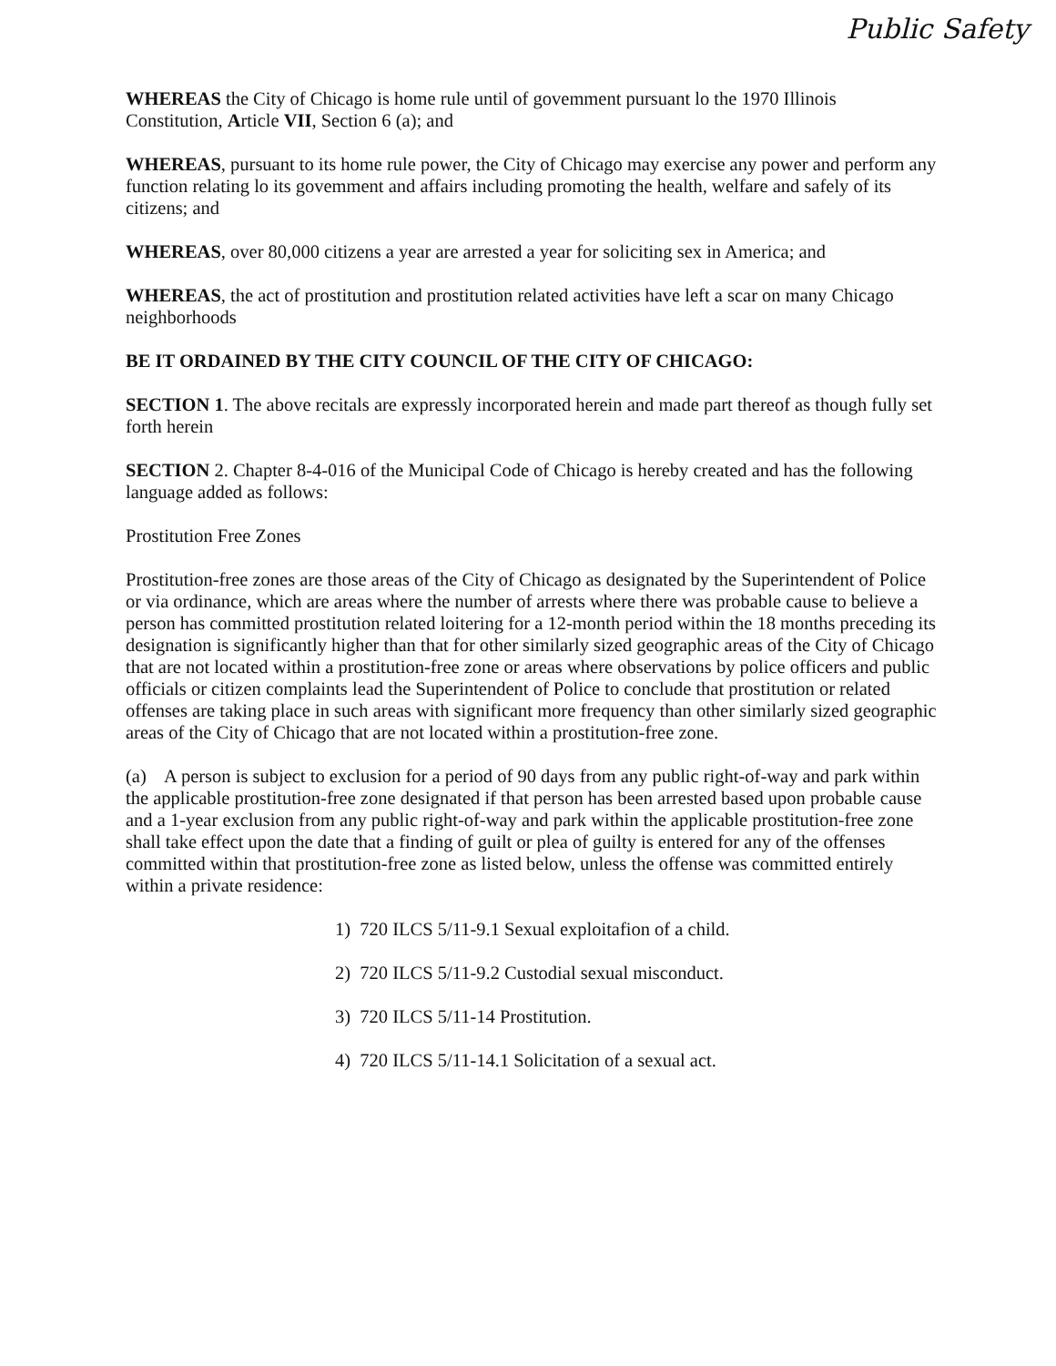Public Safety
WHEREAS the City of Chicago is home rule until of govemment pursuant lo the 1970 Illinois Constitution, Article VII, Section 6 (a); and
WHEREAS, pursuant to its home rule power, the City of Chicago may exercise any power and perform any function relating lo its govemment and affairs including promoting the health, welfare and safely of its citizens; and
WHEREAS, over 80,000 citizens a year are arrested a year for soliciting sex in America; and
WHEREAS, the act of prostitution and prostitution related activities have left a scar on many Chicago neighborhoods
BE IT ORDAINED BY THE CITY COUNCIL OF THE CITY OF CHICAGO:
SECTION 1. The above recitals are expressly incorporated herein and made part thereof as though fully set forth herein
SECTION 2. Chapter 8-4-016 of the Municipal Code of Chicago is hereby created and has the following language added as follows:
Prostitution Free Zones
Prostitution-free zones are those areas of the City of Chicago as designated by the Superintendent of Police or via ordinance, which are areas where the number of arrests where there was probable cause to believe a person has committed prostitution related loitering for a 12-month period within the 18 months preceding its designation is significantly higher than that for other similarly sized geographic areas of the City of Chicago that are not located within a prostitution-free zone or areas where observations by police officers and public officials or citizen complaints lead the Superintendent of Police to conclude that prostitution or related offenses are taking place in such areas with significant more frequency than other similarly sized geographic areas of the City of Chicago that are not located within a prostitution-free zone.
(a) A person is subject to exclusion for a period of 90 days from any public right-of-way and park within the applicable prostitution-free zone designated if that person has been arrested based upon probable cause and a 1-year exclusion from any public right-of-way and park within the applicable prostitution-free zone shall take effect upon the date that a finding of guilt or plea of guilty is entered for any of the offenses committed within that prostitution-free zone as listed below, unless the offense was committed entirely within a private residence:
1) 720 ILCS 5/11-9.1 Sexual exploitafion of a child.
2) 720 ILCS 5/11-9.2 Custodial sexual misconduct.
3) 720 ILCS 5/11-14 Prostitution.
4) 720 ILCS 5/11-14.1 Solicitation of a sexual act.